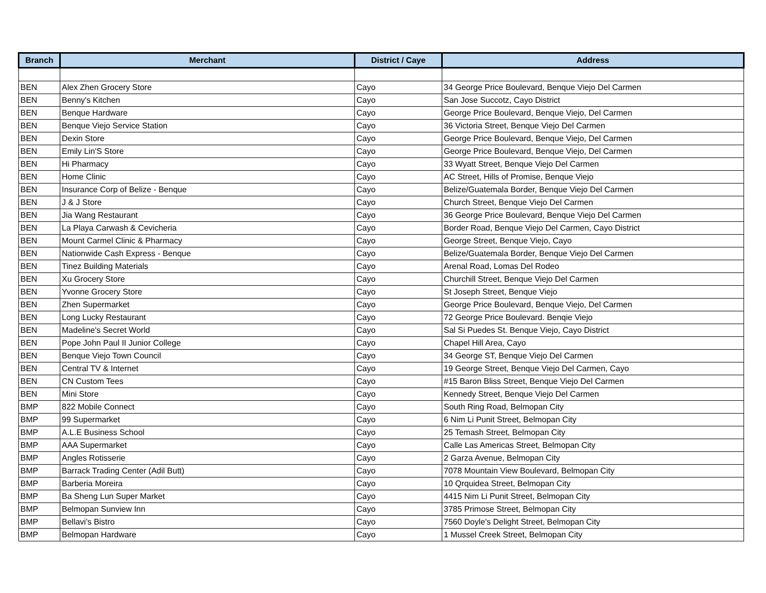| Branch | Merchant | District / Caye | Address |
| --- | --- | --- | --- |
| BEN | Alex Zhen Grocery Store | Cayo | 34 George Price Boulevard, Benque Viejo Del Carmen |
| BEN | Benny's Kitchen | Cayo | San Jose Succotz, Cayo District |
| BEN | Benque Hardware | Cayo | George Price Boulevard, Benque Viejo, Del Carmen |
| BEN | Benque Viejo Service Station | Cayo | 36 Victoria Street, Benque Viejo Del Carmen |
| BEN | Dexin Store | Cayo | George Price Boulevard, Benque Viejo, Del Carmen |
| BEN | Emily Lin'S Store | Cayo | George Price Boulevard, Benque Viejo, Del Carmen |
| BEN | Hi Pharmacy | Cayo | 33 Wyatt Street, Benque Viejo Del Carmen |
| BEN | Home Clinic | Cayo | AC Street, Hills of Promise, Benque Viejo |
| BEN | Insurance Corp of Belize - Benque | Cayo | Belize/Guatemala Border, Benque Viejo Del Carmen |
| BEN | J & J Store | Cayo | Church Street, Benque Viejo Del Carmen |
| BEN | Jia Wang Restaurant | Cayo | 36 George Price Boulevard, Benque Viejo Del Carmen |
| BEN | La Playa Carwash & Cevicheria | Cayo | Border Road, Benque Viejo Del Carmen, Cayo District |
| BEN | Mount Carmel Clinic & Pharmacy | Cayo | George Street, Benque Viejo, Cayo |
| BEN | Nationwide Cash Express - Benque | Cayo | Belize/Guatemala Border, Benque Viejo Del Carmen |
| BEN | Tinez Building Materials | Cayo | Arenal Road, Lomas Del Rodeo |
| BEN | Xu Grocery Store | Cayo | Churchill Street, Benque Viejo Del Carmen |
| BEN | Yvonne Grocery Store | Cayo | St Joseph Street, Benque Viejo |
| BEN | Zhen Supermarket | Cayo | George Price Boulevard, Benque Viejo, Del Carmen |
| BEN | Long Lucky Restaurant | Cayo | 72 George Price Boulevard. Benqie Viejo |
| BEN | Madeline's Secret World | Cayo | Sal Si Puedes St. Benque Viejo, Cayo District |
| BEN | Pope John Paul II Junior College | Cayo | Chapel Hill Area, Cayo |
| BEN | Benque Viejo Town Council | Cayo | 34 George ST, Benque Viejo Del Carmen |
| BEN | Central TV & Internet | Cayo | 19 George Street, Benque Viejo Del Carmen, Cayo |
| BEN | CN Custom Tees | Cayo | #15 Baron Bliss Street, Benque Viejo Del Carmen |
| BEN | Mini Store | Cayo | Kennedy Street, Benque Viejo Del Carmen |
| BMP | 822 Mobile Connect | Cayo | South Ring Road, Belmopan City |
| BMP | 99 Supermarket | Cayo | 6 Nim Li Punit Street, Belmopan City |
| BMP | A.L.E Business School | Cayo | 25 Temash Street, Belmopan City |
| BMP | AAA Supermarket | Cayo | Calle Las Americas Street, Belmopan City |
| BMP | Angles Rotisserie | Cayo | 2 Garza Avenue, Belmopan City |
| BMP | Barrack Trading Center (Adil Butt) | Cayo | 7078 Mountain View Boulevard, Belmopan City |
| BMP | Barberia Moreira | Cayo | 10 Qrquidea Street, Belmopan City |
| BMP | Ba Sheng Lun Super Market | Cayo | 4415 Nim Li Punit Street, Belmopan City |
| BMP | Belmopan Sunview Inn | Cayo | 3785 Primose Street, Belmopan City |
| BMP | Bellavi's Bistro | Cayo | 7560 Doyle's Delight Street, Belmopan City |
| BMP | Belmopan Hardware | Cayo | 1 Mussel Creek Street, Belmopan City |